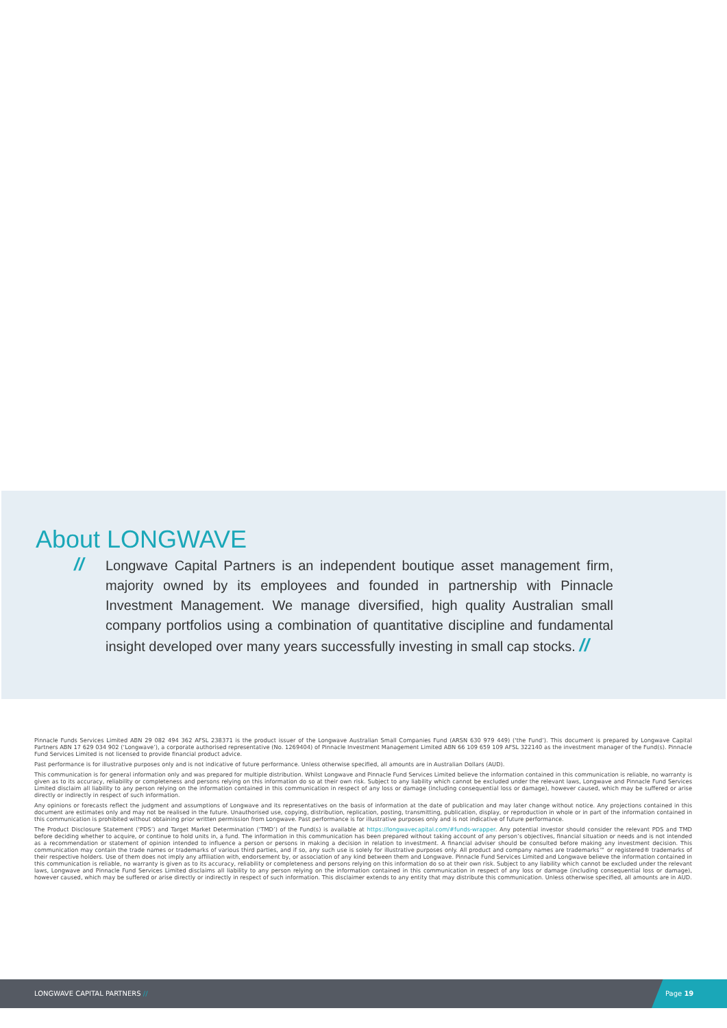About LONGWAVE
//
Longwave Capital Partners is an independent boutique asset management firm, majority owned by its employees and founded in partnership with Pinnacle Investment Management. We manage diversified, high quality Australian small company portfolios using a combination of quantitative discipline and fundamental insight developed over many years successfully investing in small cap stocks. //
Pinnacle Funds Services Limited ABN 29 082 494 362 AFSL 238371 is the product issuer of the Longwave Australian Small Companies Fund (ARSN 630 979 449) (‘the Fund’). This document is prepared by Longwave Capital Partners ABN 17 629 034 902 (‘Longwave’), a corporate authorised representative (No. 1269404) of Pinnacle Investment Management Limited ABN 66 109 659 109 AFSL 322140 as the investment manager of the Fund(s). Pinnacle Fund Services Limited is not licensed to provide financial product advice.
Past performance is for illustrative purposes only and is not indicative of future performance. Unless otherwise specified, all amounts are in Australian Dollars (AUD).
This communication is for general information only and was prepared for multiple distribution. Whilst Longwave and Pinnacle Fund Services Limited believe the information contained in this communication is reliable, no warranty is given as to its accuracy, reliability or completeness and persons relying on this information do so at their own risk. Subject to any liability which cannot be excluded under the relevant laws, Longwave and Pinnacle Fund Services Limited disclaim all liability to any person relying on the information contained in this communication in respect of any loss or damage (including consequential loss or damage), however caused, which may be suffered or arise directly or indirectly in respect of such information.
Any opinions or forecasts reflect the judgment and assumptions of Longwave and its representatives on the basis of information at the date of publication and may later change without notice. Any projections contained in this document are estimates only and may not be realised in the future. Unauthorised use, copying, distribution, replication, posting, transmitting, publication, display, or reproduction in whole or in part of the information contained in this communication is prohibited without obtaining prior written permission from Longwave. Past performance is for illustrative purposes only and is not indicative of future performance.
The Product Disclosure Statement (‘PDS’) and Target Market Determination (‘TMD’) of the Fund(s) is available at https://longwavecapital.com/#funds-wrapper. Any potential investor should consider the relevant PDS and TMD before deciding whether to acquire, or continue to hold units in, a fund. The information in this communication has been prepared without taking account of any person’s objectives, financial situation or needs and is not intended as a recommendation or statement of opinion intended to influence a person or persons in making a decision in relation to investment. A financial adviser should be consulted before making any investment decision. This communication may contain the trade names or trademarks of various third parties, and if so, any such use is solely for illustrative purposes only. All product and company names are trademarks™ or registered® trademarks of their respective holders. Use of them does not imply any affiliation with, endorsement by, or association of any kind between them and Longwave. Pinnacle Fund Services Limited and Longwave believe the information contained in this communication is reliable, no warranty is given as to its accuracy, reliability or completeness and persons relying on this information do so at their own risk. Subject to any liability which cannot be excluded under the relevant laws, Longwave and Pinnacle Fund Services Limited disclaims all liability to any person relying on the information contained in this communication in respect of any loss or damage (including consequential loss or damage), however caused, which may be suffered or arise directly or indirectly in respect of such information. This disclaimer extends to any entity that may distribute this communication. Unless otherwise specified, all amounts are in AUD.
LONGWAVE CAPITAL PARTNERS //
Page 19